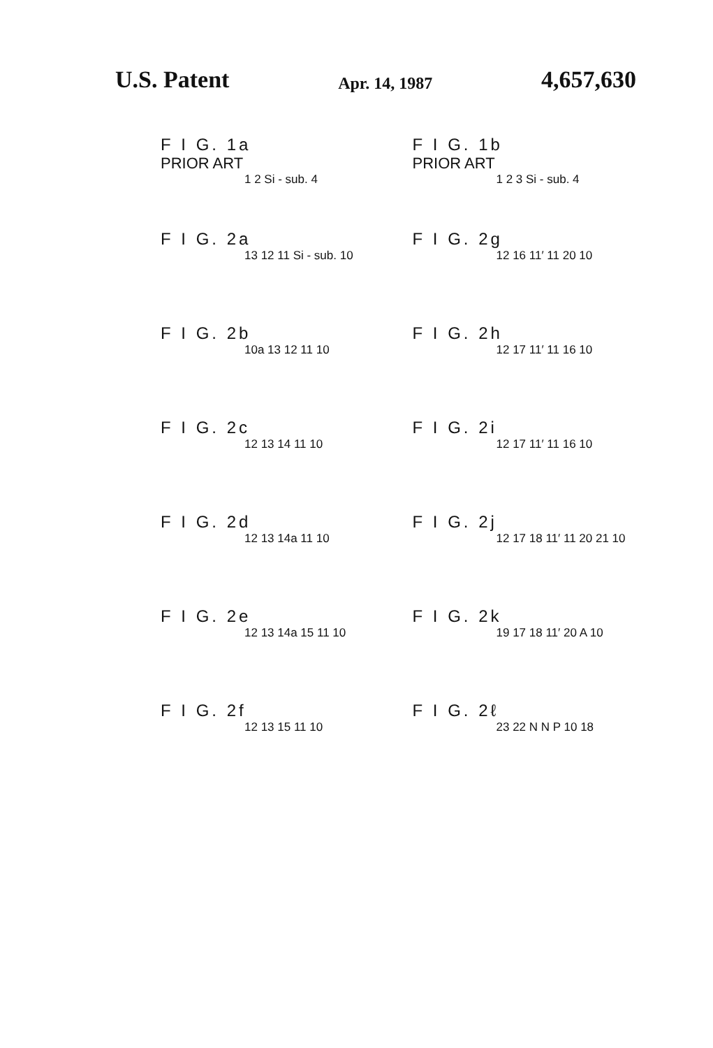U.S. Patent Apr. 14, 1987 4,657,630
F I G. 1a
PRIOR ART
1 2 Si - sub. 4
F I G. 1b
PRIOR ART
1 2 3 Si - sub. 4
F I G. 2a
13 12 11 Si - sub. 10
F I G. 2g
12 16 11′ 11 20 10
F I G. 2b
10a 13 12 11 10
F I G. 2h
12 17 11′ 11 16 10
F I G. 2c
12 13 14 11 10
F I G. 2i
12 17 11′ 11 16 10
F I G. 2d
12 13 14a 11 10
F I G. 2j
12 17 18 11′ 11 20 21 10
F I G. 2e
12 13 14a 15 11 10
F I G. 2k
19 17 18 11′ 20 A 10
F I G. 2f
12 13 15 11 10
F I G. 2ℓ
23 22 N N P 10 18